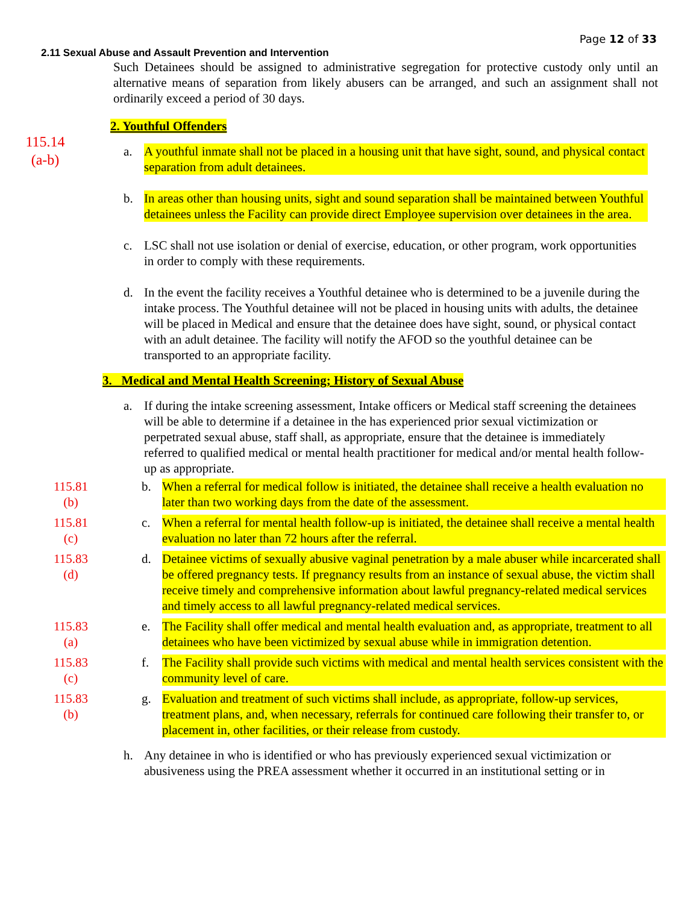Page 12 of 33
2.11 Sexual Abuse and Assault Prevention and Intervention
Such Detainees should be assigned to administrative segregation for protective custody only until an alternative means of separation from likely abusers can be arranged, and such an assignment shall not ordinarily exceed a period of 30 days.
2. Youthful Offenders
115.14
(a-b)
a. A youthful inmate shall not be placed in a housing unit that have sight, sound, and physical contact separation from adult detainees.
b. In areas other than housing units, sight and sound separation shall be maintained between Youthful detainees unless the Facility can provide direct Employee supervision over detainees in the area.
c. LSC shall not use isolation or denial of exercise, education, or other program, work opportunities in order to comply with these requirements.
d. In the event the facility receives a Youthful detainee who is determined to be a juvenile during the intake process. The Youthful detainee will not be placed in housing units with adults, the detainee will be placed in Medical and ensure that the detainee does have sight, sound, or physical contact with an adult detainee. The facility will notify the AFOD so the youthful detainee can be transported to an appropriate facility.
3. Medical and Mental Health Screening; History of Sexual Abuse
a. If during the intake screening assessment, Intake officers or Medical staff screening the detainees will be able to determine if a detainee in the has experienced prior sexual victimization or perpetrated sexual abuse, staff shall, as appropriate, ensure that the detainee is immediately referred to qualified medical or mental health practitioner for medical and/or mental health follow-up as appropriate.
115.81
(b)
b. When a referral for medical follow is initiated, the detainee shall receive a health evaluation no later than two working days from the date of the assessment.
115.81
(c)
c. When a referral for mental health follow-up is initiated, the detainee shall receive a mental health evaluation no later than 72 hours after the referral.
115.83
(d)
d. Detainee victims of sexually abusive vaginal penetration by a male abuser while incarcerated shall be offered pregnancy tests. If pregnancy results from an instance of sexual abuse, the victim shall receive timely and comprehensive information about lawful pregnancy-related medical services and timely access to all lawful pregnancy-related medical services.
115.83
(a)
e. The Facility shall offer medical and mental health evaluation and, as appropriate, treatment to all detainees who have been victimized by sexual abuse while in immigration detention.
115.83
(c)
f. The Facility shall provide such victims with medical and mental health services consistent with the community level of care.
115.83
(b)
g. Evaluation and treatment of such victims shall include, as appropriate, follow-up services, treatment plans, and, when necessary, referrals for continued care following their transfer to, or placement in, other facilities, or their release from custody.
h. Any detainee in who is identified or who has previously experienced sexual victimization or abusiveness using the PREA assessment whether it occurred in an institutional setting or in